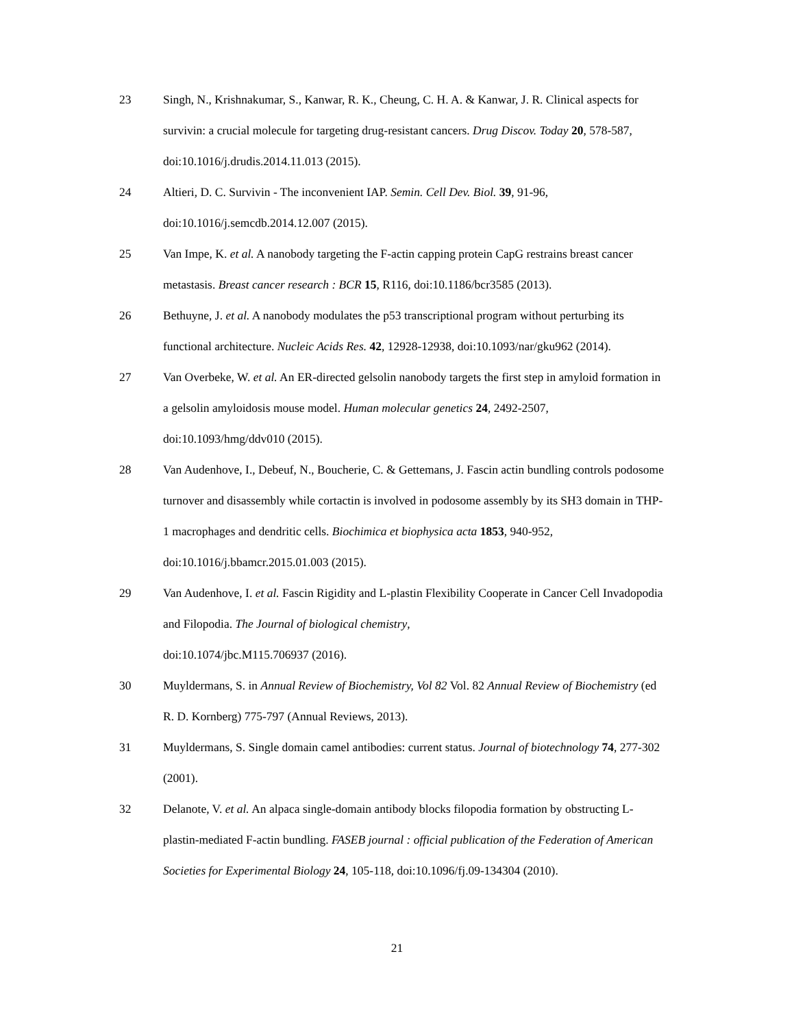23 Singh, N., Krishnakumar, S., Kanwar, R. K., Cheung, C. H. A. & Kanwar, J. R. Clinical aspects for survivin: a crucial molecule for targeting drug-resistant cancers. Drug Discov. Today 20, 578-587, doi:10.1016/j.drudis.2014.11.013 (2015).
24 Altieri, D. C. Survivin - The inconvenient IAP. Semin. Cell Dev. Biol. 39, 91-96, doi:10.1016/j.semcdb.2014.12.007 (2015).
25 Van Impe, K. et al. A nanobody targeting the F-actin capping protein CapG restrains breast cancer metastasis. Breast cancer research : BCR 15, R116, doi:10.1186/bcr3585 (2013).
26 Bethuyne, J. et al. A nanobody modulates the p53 transcriptional program without perturbing its functional architecture. Nucleic Acids Res. 42, 12928-12938, doi:10.1093/nar/gku962 (2014).
27 Van Overbeke, W. et al. An ER-directed gelsolin nanobody targets the first step in amyloid formation in a gelsolin amyloidosis mouse model. Human molecular genetics 24, 2492-2507, doi:10.1093/hmg/ddv010 (2015).
28 Van Audenhove, I., Debeuf, N., Boucherie, C. & Gettemans, J. Fascin actin bundling controls podosome turnover and disassembly while cortactin is involved in podosome assembly by its SH3 domain in THP-1 macrophages and dendritic cells. Biochimica et biophysica acta 1853, 940-952, doi:10.1016/j.bbamcr.2015.01.003 (2015).
29 Van Audenhove, I. et al. Fascin Rigidity and L-plastin Flexibility Cooperate in Cancer Cell Invadopodia and Filopodia. The Journal of biological chemistry,
doi:10.1074/jbc.M115.706937 (2016).
30 Muyldermans, S. in Annual Review of Biochemistry, Vol 82 Vol. 82 Annual Review of Biochemistry (ed R. D. Kornberg) 775-797 (Annual Reviews, 2013).
31 Muyldermans, S. Single domain camel antibodies: current status. Journal of biotechnology 74, 277-302 (2001).
32 Delanote, V. et al. An alpaca single-domain antibody blocks filopodia formation by obstructing L-plastin-mediated F-actin bundling. FASEB journal : official publication of the Federation of American Societies for Experimental Biology 24, 105-118, doi:10.1096/fj.09-134304 (2010).
21